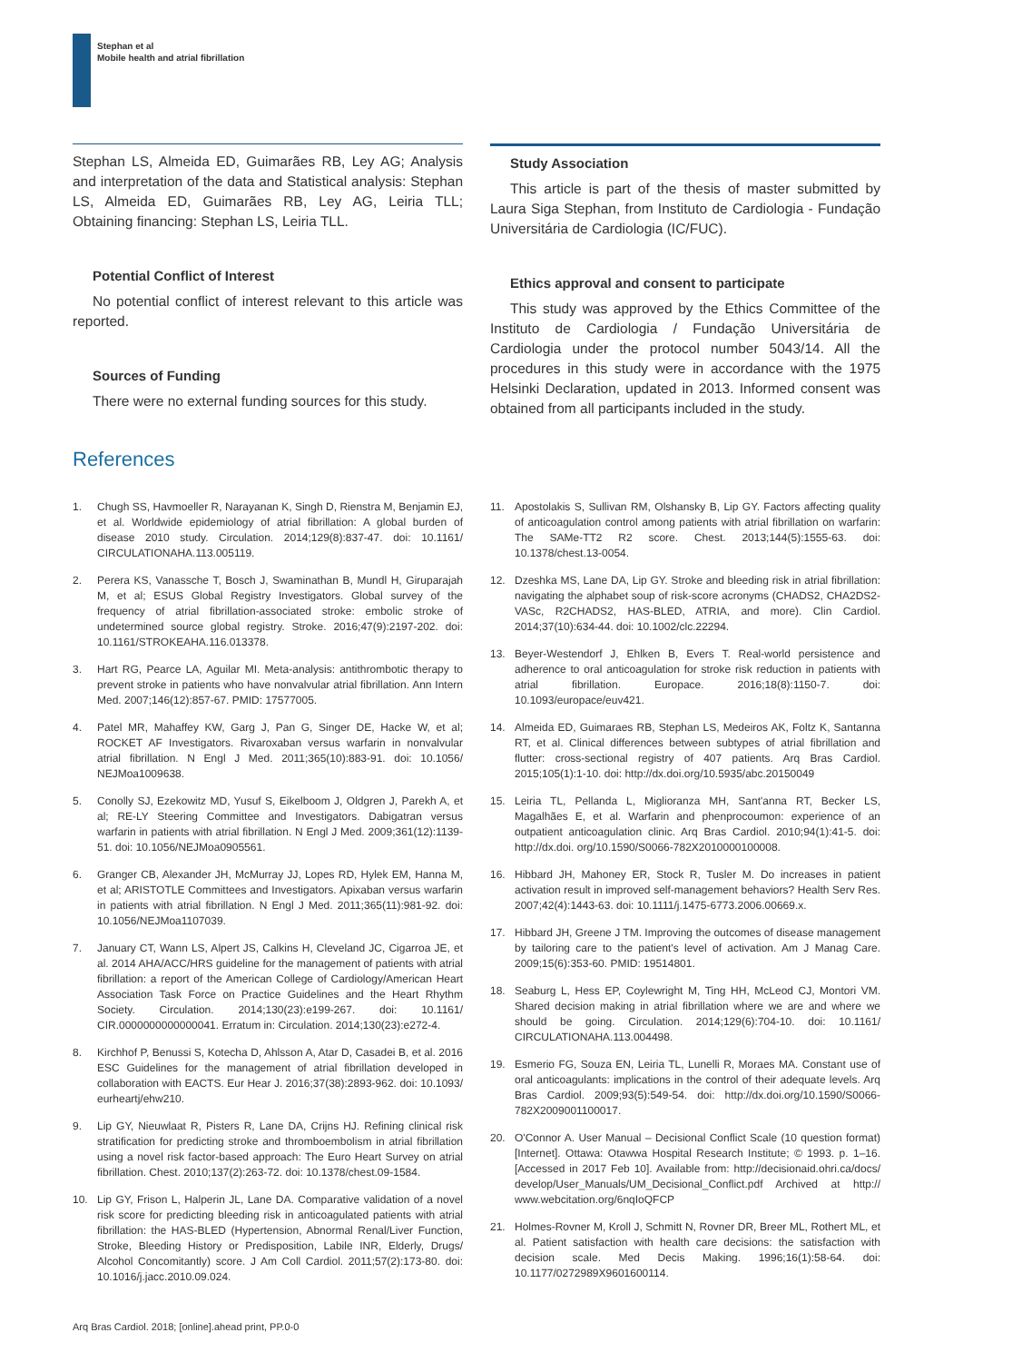Stephan et al
Mobile health and atrial fibrillation
Stephan LS, Almeida ED, Guimarães RB, Ley AG; Analysis and interpretation of the data and Statistical analysis: Stephan LS, Almeida ED, Guimarães RB, Ley AG, Leiria TLL; Obtaining financing: Stephan LS, Leiria TLL.
Potential Conflict of Interest
No potential conflict of interest relevant to this article was reported.
Sources of Funding
There were no external funding sources for this study.
Study Association
This article is part of the thesis of master submitted by Laura Siga Stephan, from Instituto de Cardiologia - Fundação Universitária de Cardiologia (IC/FUC).
Ethics approval and consent to participate
This study was approved by the Ethics Committee of the Instituto de Cardiologia / Fundação Universitária de Cardiologia under the protocol number 5043/14. All the procedures in this study were in accordance with the 1975 Helsinki Declaration, updated in 2013. Informed consent was obtained from all participants included in the study.
References
1. Chugh SS, Havmoeller R, Narayanan K, Singh D, Rienstra M, Benjamin EJ, et al. Worldwide epidemiology of atrial fibrillation: A global burden of disease 2010 study. Circulation. 2014;129(8):837-47. doi: 10.1161/ CIRCULATIONAHA.113.005119.
2. Perera KS, Vanassche T, Bosch J, Swaminathan B, Mundl H, Giruparajah M, et al; ESUS Global Registry Investigators. Global survey of the frequency of atrial fibrillation-associated stroke: embolic stroke of undetermined source global registry. Stroke. 2016;47(9):2197-202. doi: 10.1161/STROKEAHA.116.013378.
3. Hart RG, Pearce LA, Aguilar MI. Meta-analysis: antithrombotic therapy to prevent stroke in patients who have nonvalvular atrial fibrillation. Ann Intern Med. 2007;146(12):857-67. PMID: 17577005.
4. Patel MR, Mahaffey KW, Garg J, Pan G, Singer DE, Hacke W, et al; ROCKET AF Investigators. Rivaroxaban versus warfarin in nonvalvular atrial fibrillation. N Engl J Med. 2011;365(10):883-91. doi: 10.1056/ NEJMoa1009638.
5. Conolly SJ, Ezekowitz MD, Yusuf S, Eikelboom J, Oldgren J, Parekh A, et al; RE-LY Steering Committee and Investigators. Dabigatran versus warfarin in patients with atrial fibrillation. N Engl J Med. 2009;361(12):1139-51. doi: 10.1056/NEJMoa0905561.
6. Granger CB, Alexander JH, McMurray JJ, Lopes RD, Hylek EM, Hanna M, et al; ARISTOTLE Committees and Investigators. Apixaban versus warfarin in patients with atrial fibrillation. N Engl J Med. 2011;365(11):981-92. doi: 10.1056/NEJMoa1107039.
7. January CT, Wann LS, Alpert JS, Calkins H, Cleveland JC, Cigarroa JE, et al. 2014 AHA/ACC/HRS guideline for the management of patients with atrial fibrillation: a report of the American College of Cardiology/American Heart Association Task Force on Practice Guidelines and the Heart Rhythm Society. Circulation. 2014;130(23):e199-267. doi: 10.1161/ CIR.0000000000000041. Erratum in: Circulation. 2014;130(23):e272-4.
8. Kirchhof P, Benussi S, Kotecha D, Ahlsson A, Atar D, Casadei B, et al. 2016 ESC Guidelines for the management of atrial fibrillation developed in collaboration with EACTS. Eur Hear J. 2016;37(38):2893-962. doi: 10.1093/ eurheartj/ehw210.
9. Lip GY, Nieuwlaat R, Pisters R, Lane DA, Crijns HJ. Refining clinical risk stratification for predicting stroke and thromboembolism in atrial fibrillation using a novel risk factor-based approach: The Euro Heart Survey on atrial fibrillation. Chest. 2010;137(2):263-72. doi: 10.1378/chest.09-1584.
10. Lip GY, Frison L, Halperin JL, Lane DA. Comparative validation of a novel risk score for predicting bleeding risk in anticoagulated patients with atrial fibrillation: the HAS-BLED (Hypertension, Abnormal Renal/Liver Function, Stroke, Bleeding History or Predisposition, Labile INR, Elderly, Drugs/ Alcohol Concomitantly) score. J Am Coll Cardiol. 2011;57(2):173-80. doi: 10.1016/j.jacc.2010.09.024.
11. Apostolakis S, Sullivan RM, Olshansky B, Lip GY. Factors affecting quality of anticoagulation control among patients with atrial fibrillation on warfarin: The SAMe-TT2 R2 score. Chest. 2013;144(5):1555-63. doi: 10.1378/chest.13-0054.
12. Dzeshka MS, Lane DA, Lip GY. Stroke and bleeding risk in atrial fibrillation: navigating the alphabet soup of risk-score acronyms (CHADS2, CHA2DS2-VASc, R2CHADS2, HAS-BLED, ATRIA, and more). Clin Cardiol. 2014;37(10):634-44. doi: 10.1002/clc.22294.
13. Beyer-Westendorf J, Ehlken B, Evers T. Real-world persistence and adherence to oral anticoagulation for stroke risk reduction in patients with atrial fibrillation. Europace. 2016;18(8):1150-7. doi: 10.1093/europace/euv421.
14. Almeida ED, Guimaraes RB, Stephan LS, Medeiros AK, Foltz K, Santanna RT, et al. Clinical differences between subtypes of atrial fibrillation and flutter: cross-sectional registry of 407 patients. Arq Bras Cardiol. 2015;105(1):1-10. doi: http://dx.doi.org/10.5935/abc.20150049
15. Leiria TL, Pellanda L, Miglioranza MH, Sant'anna RT, Becker LS, Magalhães E, et al. Warfarin and phenprocoumon: experience of an outpatient anticoagulation clinic. Arq Bras Cardiol. 2010;94(1):41-5. doi: http://dx.doi. org/10.1590/S0066-782X2010000100008.
16. Hibbard JH, Mahoney ER, Stock R, Tusler M. Do increases in patient activation result in improved self-management behaviors? Health Serv Res. 2007;42(4):1443-63. doi: 10.1111/j.1475-6773.2006.00669.x.
17. Hibbard JH, Greene J TM. Improving the outcomes of disease management by tailoring care to the patient's level of activation. Am J Manag Care. 2009;15(6):353-60. PMID: 19514801.
18. Seaburg L, Hess EP, Coylewright M, Ting HH, McLeod CJ, Montori VM. Shared decision making in atrial fibrillation where we are and where we should be going. Circulation. 2014;129(6):704-10. doi: 10.1161/ CIRCULATIONAHA.113.004498.
19. Esmerio FG, Souza EN, Leiria TL, Lunelli R, Moraes MA. Constant use of oral anticoagulants: implications in the control of their adequate levels. Arq Bras Cardiol. 2009;93(5):549-54. doi: http://dx.doi.org/10.1590/S0066-782X2009001100017.
20. O'Connor A. User Manual – Decisional Conflict Scale (10 question format) [Internet]. Ottawa: Otawwa Hospital Research Institute; © 1993. p. 1–16. [Accessed in 2017 Feb 10]. Available from: http://decisionaid.ohri.ca/docs/ develop/User_Manuals/UM_Decisional_Conflict.pdf Archived at http:// www.webcitation.org/6nqIoQFCP
21. Holmes-Rovner M, Kroll J, Schmitt N, Rovner DR, Breer ML, Rothert ML, et al. Patient satisfaction with health care decisions: the satisfaction with decision scale. Med Decis Making. 1996;16(1):58-64. doi: 10.1177/0272989X9601600114.
Arq Bras Cardiol. 2018; [online].ahead print, PP.0-0